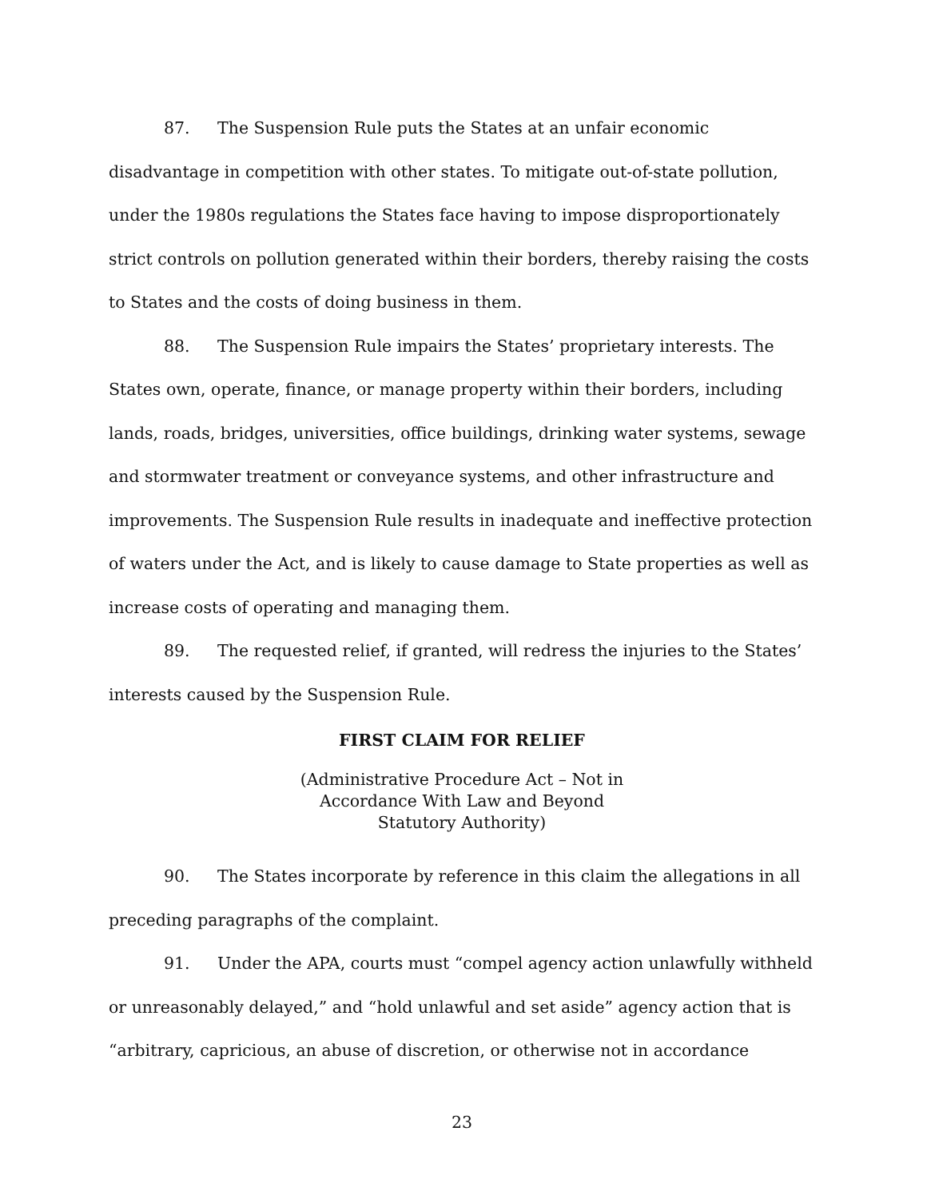87. The Suspension Rule puts the States at an unfair economic disadvantage in competition with other states. To mitigate out-of-state pollution, under the 1980s regulations the States face having to impose disproportionately strict controls on pollution generated within their borders, thereby raising the costs to States and the costs of doing business in them.
88. The Suspension Rule impairs the States’ proprietary interests. The States own, operate, finance, or manage property within their borders, including lands, roads, bridges, universities, office buildings, drinking water systems, sewage and stormwater treatment or conveyance systems, and other infrastructure and improvements. The Suspension Rule results in inadequate and ineffective protection of waters under the Act, and is likely to cause damage to State properties as well as increase costs of operating and managing them.
89. The requested relief, if granted, will redress the injuries to the States’ interests caused by the Suspension Rule.
FIRST CLAIM FOR RELIEF
(Administrative Procedure Act – Not in
Accordance With Law and Beyond
Statutory Authority)
90. The States incorporate by reference in this claim the allegations in all preceding paragraphs of the complaint.
91. Under the APA, courts must “compel agency action unlawfully withheld or unreasonably delayed,” and “hold unlawful and set aside” agency action that is “arbitrary, capricious, an abuse of discretion, or otherwise not in accordance
23